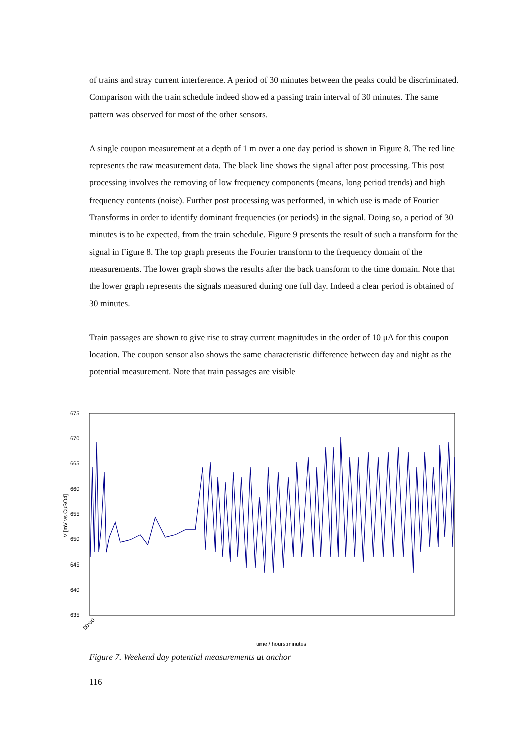of trains and stray current interference. A period of 30 minutes between the peaks could be discriminated. Comparison with the train schedule indeed showed a passing train interval of 30 minutes. The same pattern was observed for most of the other sensors.
A single coupon measurement at a depth of 1 m over a one day period is shown in Figure 8. The red line represents the raw measurement data. The black line shows the signal after post processing. This post processing involves the removing of low frequency components (means, long period trends) and high frequency contents (noise). Further post processing was performed, in which use is made of Fourier Transforms in order to identify dominant frequencies (or periods) in the signal. Doing so, a period of 30 minutes is to be expected, from the train schedule. Figure 9 presents the result of such a transform for the signal in Figure 8. The top graph presents the Fourier transform to the frequency domain of the measurements. The lower graph shows the results after the back transform to the time domain. Note that the lower graph represents the signals measured during one full day. Indeed a clear period is obtained of 30 minutes.
Train passages are shown to give rise to stray current magnitudes in the order of 10 μA for this coupon location. The coupon sensor also shows the same characteristic difference between day and night as the potential measurement. Note that train passages are visible
675
670
665
660
655
650
645
640
635
V [mV vs CuSO4]
00:00
time / hours:minutes
Figure 7. Weekend day potential measurements at anchor
116